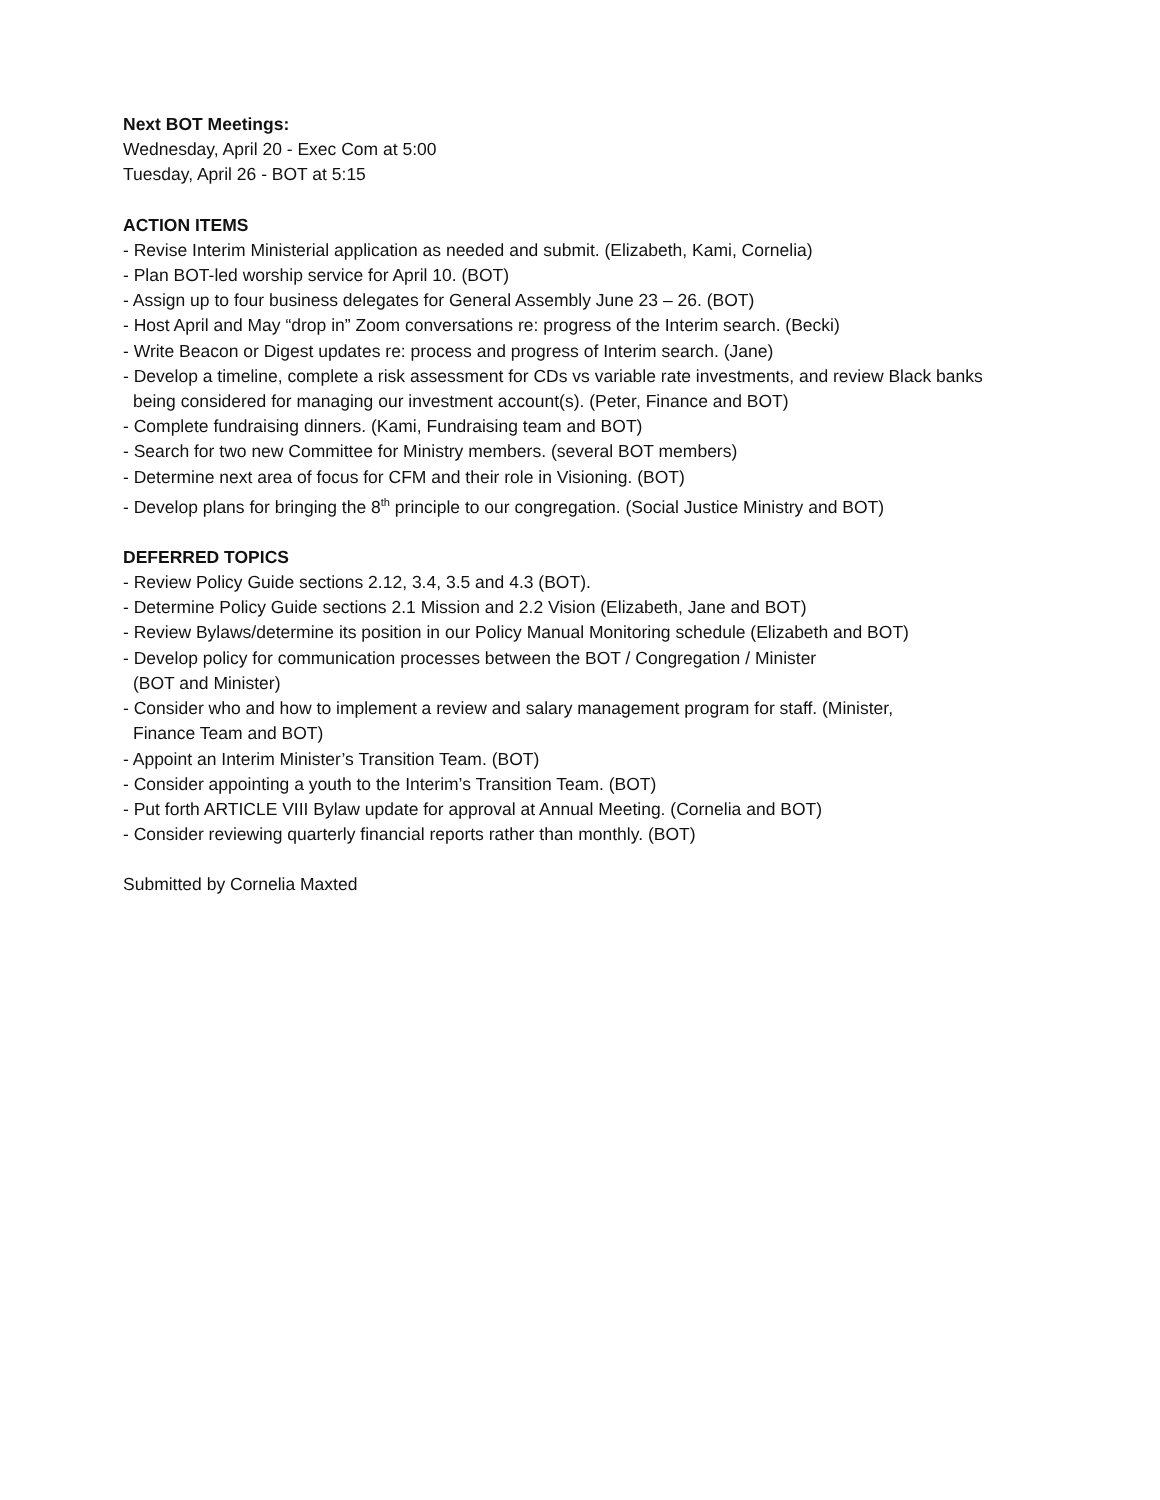Next BOT Meetings:
Wednesday, April 20 - Exec Com at 5:00
Tuesday, April 26 - BOT at 5:15
ACTION ITEMS
- Revise Interim Ministerial application as needed and submit. (Elizabeth, Kami, Cornelia)
- Plan BOT-led worship service for April 10. (BOT)
- Assign up to four business delegates for General Assembly June 23 – 26. (BOT)
- Host April and May “drop in” Zoom conversations re: progress of the Interim search. (Becki)
- Write Beacon or Digest updates re: process and progress of Interim search. (Jane)
- Develop a timeline, complete a risk assessment for CDs vs variable rate investments, and review Black banks
being considered for managing our investment account(s). (Peter, Finance and BOT)
- Complete fundraising dinners. (Kami, Fundraising team and BOT)
- Search for two new Committee for Ministry members. (several BOT members)
- Determine next area of focus for CFM and their role in Visioning. (BOT)
- Develop plans for bringing the 8<sup>th</sup> principle to our congregation. (Social Justice Ministry and BOT)
DEFERRED TOPICS
- Review Policy Guide sections 2.12, 3.4, 3.5 and 4.3 (BOT).
- Determine Policy Guide sections 2.1 Mission and 2.2 Vision (Elizabeth, Jane and BOT)
- Review Bylaws/determine its position in our Policy Manual Monitoring schedule (Elizabeth and BOT)
- Develop policy for communication processes between the BOT / Congregation / Minister
(BOT and Minister)
- Consider who and how to implement a review and salary management program for staff. (Minister,
Finance Team and BOT)
- Appoint an Interim Minister’s Transition Team. (BOT)
- Consider appointing a youth to the Interim’s Transition Team. (BOT)
- Put forth ARTICLE VIII Bylaw update for approval at Annual Meeting. (Cornelia and BOT)
- Consider reviewing quarterly financial reports rather than monthly. (BOT)
Submitted by Cornelia Maxted